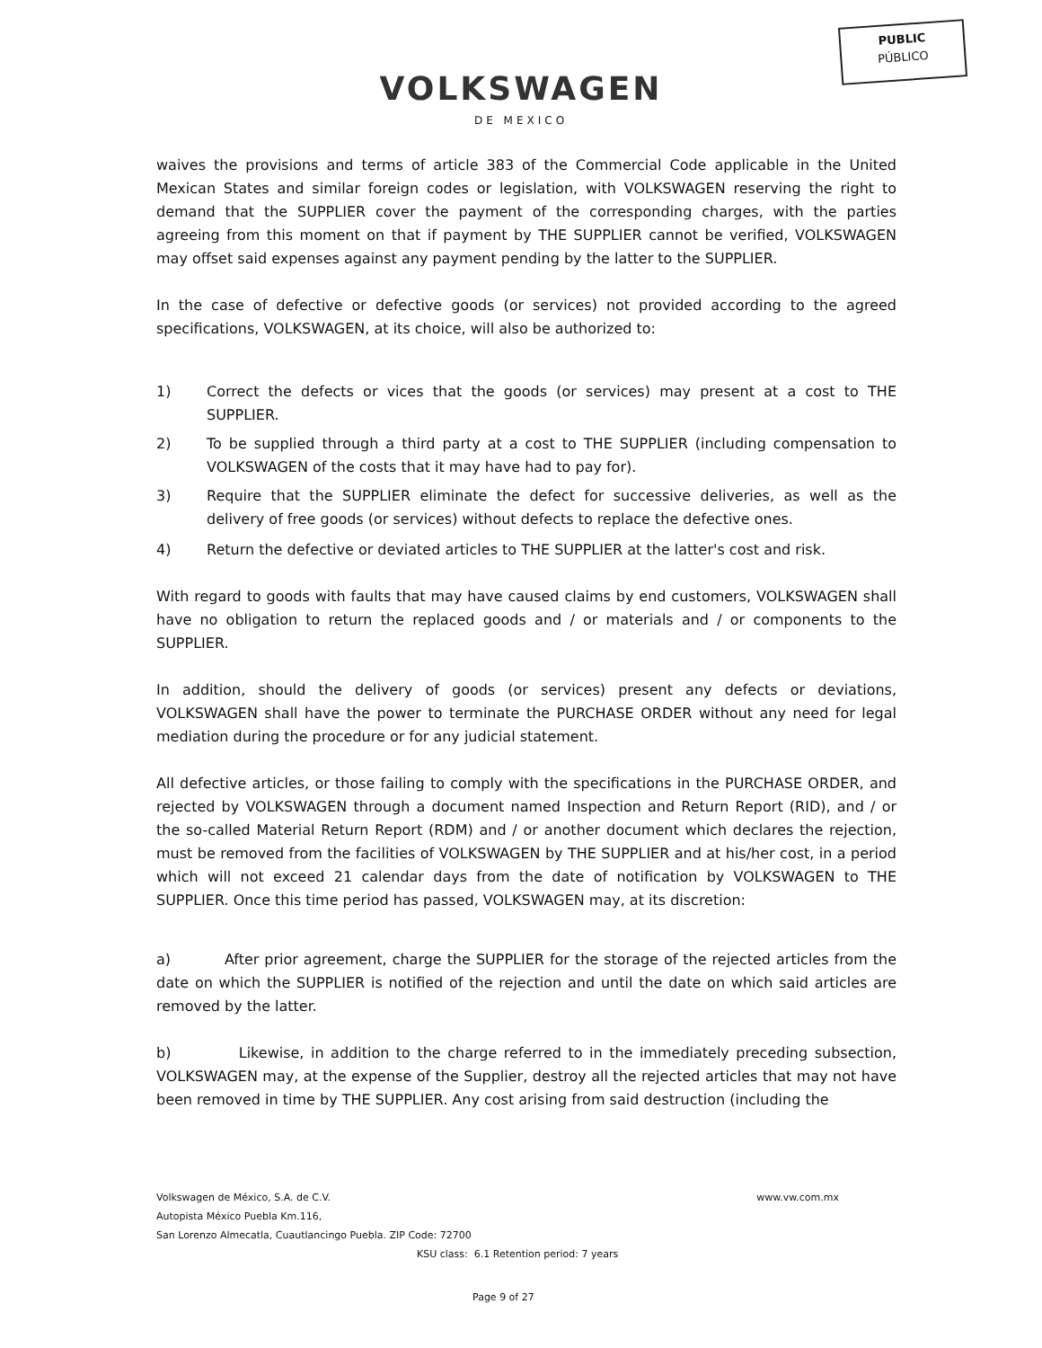PUBLIC
PÚBLICO
VOLKSWAGEN
DE MEXICO
waives the provisions and terms of article 383 of the Commercial Code applicable in the United Mexican States and similar foreign codes or legislation, with VOLKSWAGEN reserving the right to demand that the SUPPLIER cover the payment of the corresponding charges, with the parties agreeing from this moment on that if payment by THE SUPPLIER cannot be verified, VOLKSWAGEN may offset said expenses against any payment pending by the latter to the SUPPLIER.
In the case of defective or defective goods (or services) not provided according to the agreed specifications, VOLKSWAGEN, at its choice, will also be authorized to:
1) Correct the defects or vices that the goods (or services) may present at a cost to THE SUPPLIER.
2) To be supplied through a third party at a cost to THE SUPPLIER (including compensation to VOLKSWAGEN of the costs that it may have had to pay for).
3) Require that the SUPPLIER eliminate the defect for successive deliveries, as well as the delivery of free goods (or services) without defects to replace the defective ones.
4) Return the defective or deviated articles to THE SUPPLIER at the latter's cost and risk.
With regard to goods with faults that may have caused claims by end customers, VOLKSWAGEN shall have no obligation to return the replaced goods and / or materials and / or components to the SUPPLIER.
In addition, should the delivery of goods (or services) present any defects or deviations, VOLKSWAGEN shall have the power to terminate the PURCHASE ORDER without any need for legal mediation during the procedure or for any judicial statement.
All defective articles, or those failing to comply with the specifications in the PURCHASE ORDER, and rejected by VOLKSWAGEN through a document named Inspection and Return Report (RID), and / or the so-called Material Return Report (RDM) and / or another document which declares the rejection, must be removed from the facilities of VOLKSWAGEN by THE SUPPLIER and at his/her cost, in a period which will not exceed 21 calendar days from the date of notification by VOLKSWAGEN to THE SUPPLIER. Once this time period has passed, VOLKSWAGEN may, at its discretion:
a) After prior agreement, charge the SUPPLIER for the storage of the rejected articles from the date on which the SUPPLIER is notified of the rejection and until the date on which said articles are removed by the latter.
b) Likewise, in addition to the charge referred to in the immediately preceding subsection, VOLKSWAGEN may, at the expense of the Supplier, destroy all the rejected articles that may not have been removed in time by THE SUPPLIER. Any cost arising from said destruction (including the
Volkswagen de México, S.A. de C.V. www.vw.com.mx
Autopista México Puebla Km.116,
San Lorenzo Almecatla, Cuautlancingo Puebla. ZIP Code: 72700
KSU class: 6.1 Retention period: 7 years
Page 9 of 27